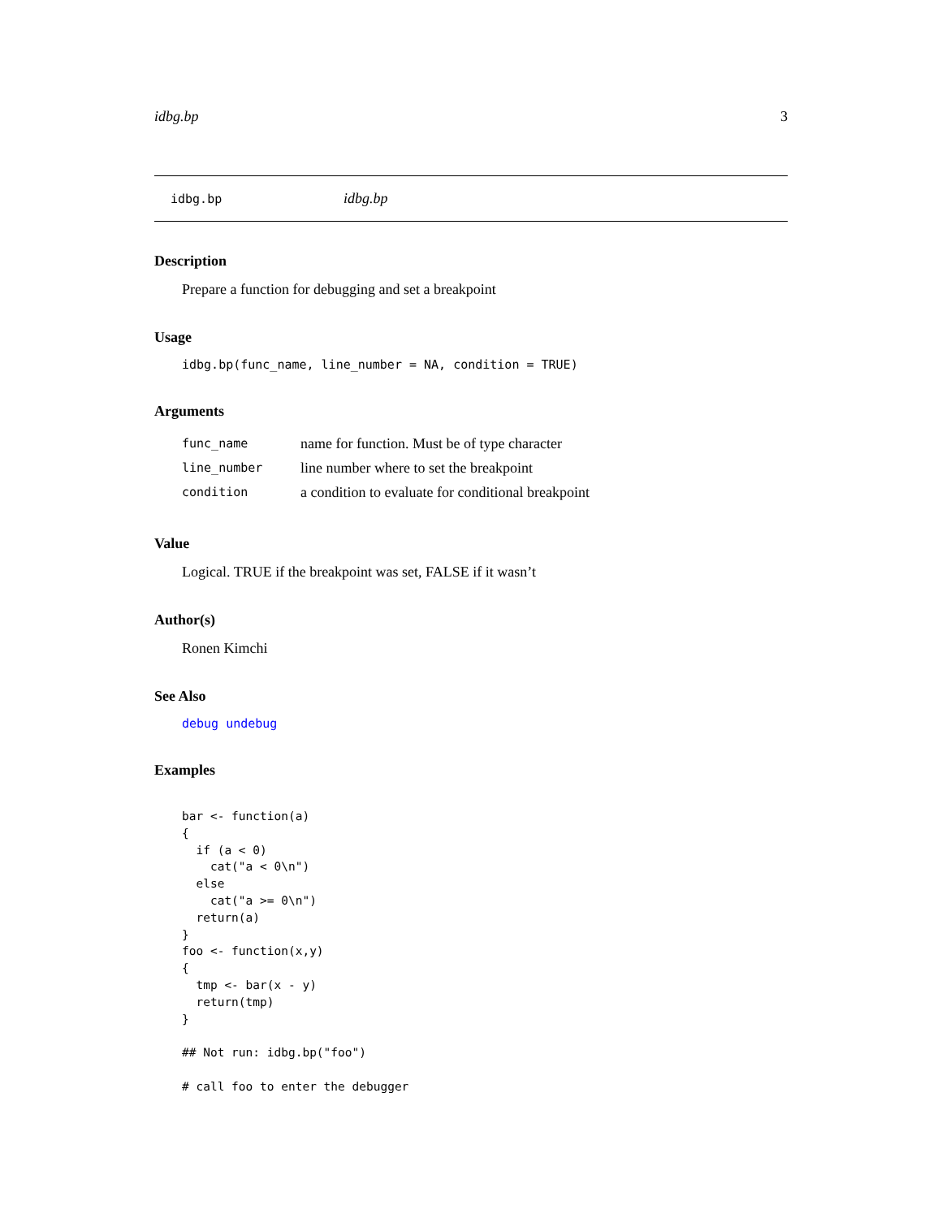idbg.bp 3
idbg.bp idbg.bp
Description
Prepare a function for debugging and set a breakpoint
Usage
idbg.bp(func_name, line_number = NA, condition = TRUE)
Arguments
| func_name | name for function. Must be of type character |
| line_number | line number where to set the breakpoint |
| condition | a condition to evaluate for conditional breakpoint |
Value
Logical. TRUE if the breakpoint was set, FALSE if it wasn’t
Author(s)
Ronen Kimchi
See Also
debug undebug
Examples
bar <- function(a)
{
  if (a < 0)
    cat("a < 0\n")
  else
    cat("a >= 0\n")
  return(a)
}
foo <- function(x,y)
{
  tmp <- bar(x - y)
  return(tmp)
}

## Not run: idbg.bp("foo")

# call foo to enter the debugger